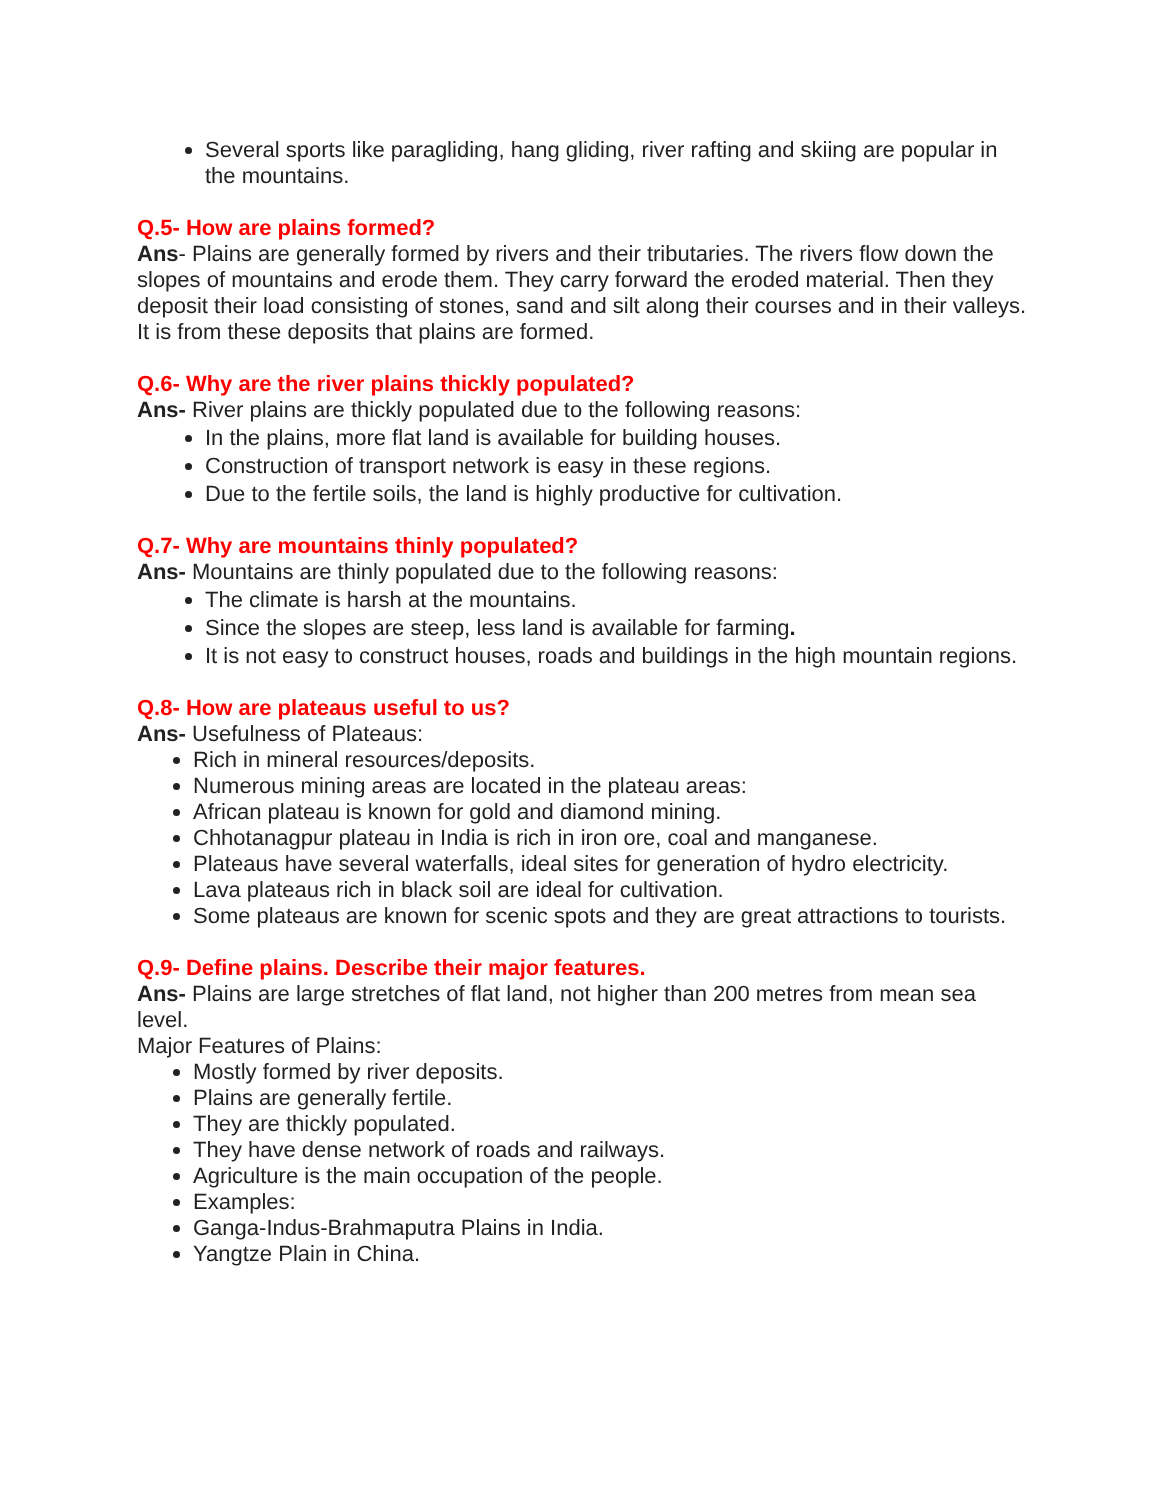Several sports like paragliding, hang gliding, river rafting and skiing are popular in the mountains.
Q.5- How are plains formed?
Ans- Plains are generally formed by rivers and their tributaries. The rivers flow down the slopes of mountains and erode them. They carry forward the eroded material. Then they deposit their load consisting of stones, sand and silt along their courses and in their valleys. It is from these deposits that plains are formed.
Q.6- Why are the river plains thickly populated?
Ans- River plains are thickly populated due to the following reasons:
In the plains, more flat land is available for building houses.
Construction of transport network is easy in these regions.
Due to the fertile soils, the land is highly productive for cultivation.
Q.7- Why are mountains thinly populated?
Ans- Mountains are thinly populated due to the following reasons:
The climate is harsh at the mountains.
Since the slopes are steep, less land is available for farming.
It is not easy to construct houses, roads and buildings in the high mountain regions.
Q.8- How are plateaus useful to us?
Ans- Usefulness of Plateaus:
Rich in mineral resources/deposits.
Numerous mining areas are located in the plateau areas:
African plateau is known for gold and diamond mining.
Chhotanagpur plateau in India is rich in iron ore, coal and manganese.
Plateaus have several waterfalls, ideal sites for generation of hydro electricity.
Lava plateaus rich in black soil are ideal for cultivation.
Some plateaus are known for scenic spots and they are great attractions to tourists.
Q.9- Define plains. Describe their major features.
Ans- Plains are large stretches of flat land, not higher than 200 metres from mean sea level.
Major Features of Plains:
Mostly formed by river deposits.
Plains are generally fertile.
They are thickly populated.
They have dense network of roads and railways.
Agriculture is the main occupation of the people.
Examples:
Ganga-Indus-Brahmaputra Plains in India.
Yangtze Plain in China.